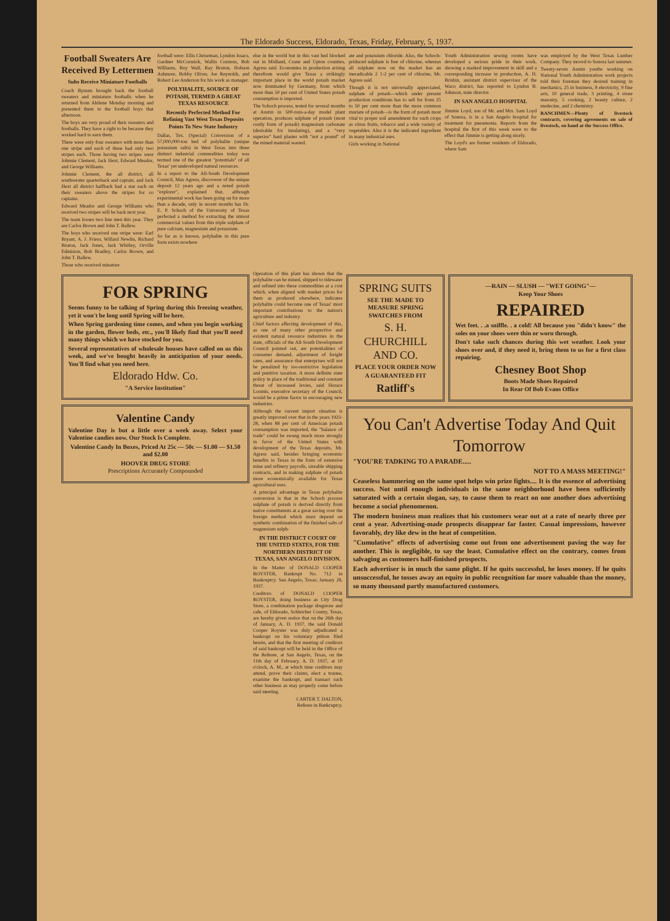The Eldorado Success, Eldorado, Texas, Friday, February, 5, 1937.
Football Sweaters Are Received By Lettermen
Subs Receive Miniature Footballs
Coach Bynum brought back the football sweaters and miniature footballs when he returned from Abilene Monday morning and presented them to the football boys that afternoon.
The boys are very proud of their sweaters and footballs. They have a right to be because they worked hard to earn them.
There were only four sweaters with more than one stripe and each of these had only two stripes each. Those having two stripes were Johnnie Clement, Jack Hext, Edward Meador, and George Williams.
Johnnie Clement, the all district, all southwester quarterback and captain, and Jack Hext all district halfback had a star each on their sweaters above the stripes for co captains.
Edward Meador and George Williams who received two stripes will be back next year.
The team looses two line men this year. They are Carlos Brown and John T. Ballew.
The boys who received one stripe were: Earl Bryant, A. J. Friess, Willard Newlin, Richard Bruton, Jack Jones, Jack Whitley, Orville Edmision, Bob Bradley, Carlos Brown, and John T. Ballew.
Those who received minature
football were: Ellis Chriseman, Lyndon Issacs, Gardner McCormick, Wallis Cozzens, Bob Williams, Roy Wall, Ray Bruton, Hobson Ashmore, Bobby Oliver, Joe Reynolds, and Robert Lee Anderson for his work as manager.
POLYHALITE, SOURCE OF POTASH, TERMED A GREAT TEXAS RESOURCE
Recently Perfected Method For Refining Vast West Texas Deposits Points To New State Industry
Dallas, Tex. (Special) Conversion of a 57,000,000-ton bed of polyhalite (unique potassium salts) in West Texas into three distinct industrial commodities today was termed one of the greatest "potentials" of all Texas' yet undeveloped natural resources.
In a report to the All-South Development Council, Max Agress, discoverer of the unique deposit 12 years ago and a noted potash "explorer", explained that, although experimental work has been going on for more than a decade, only in recent months has Dr. E. P. Schoch of the University of Texas perfected a method for extracting the utmost commercial values from this triple sulphate of pure calcium, magnesium and potassium.
So far as is known, polyhalite in this pure form exists nowhere
else in the world but in this vast bed blocked out in Midland, Crane and Upton counties, Agress said. Economies in production arising therefrom would give Texas a strikingly important place in the world potash market now dominated by Germany, from which more than 50 per cent of United States potash consumption is imported.
The Schoch process, tested for several months at Austin in 500-tons-a-day model plant operation, produces sulphate of potash (most costly form of potash) magnesium carbonate (desirable for insulating), and a "very superior" hard plaster with "not a pound" of the mined material wasted.
ate and potassium chloride. Also, the Schoch-priduced sulphate is free of chlorine, whereas all sulphate now on the market has an ineradicable 2 1-2 per cent of chlorine, Mr. Agress said.
Though it is not universally appreciated, sulphate of potash—which under present production conditions has to sell for from 25 to 50 per cent more than the more common muriate of potash—is the form of potash most vital to proper soil amendment for such crops as citrus fruits, tobacco and a wide variety of vegetables. Also it is the indicated ingredient in many industrial uses.
Girls working in National
Youth Administration sewing rooms have developed a serious pride in their work, showing a marked improvement in skill and a corresponding increase in production, A. H. Brisbin, assistant district supervisor of the Waco district, has reported to Lyndon B. Johnson, state director.
IN SAN ANGELO HOSPITAL
Jimmie Loyd, son of Mr. and Mrs. Sam Loyd of Sonora, is in a San Angelo hospital for treatment for pneumonia. Reports from the hospital the first of this week were to the effect that Jimmie is getting along nicely.
The Loyd's are former residents of Eldorado, where Sam
was employed by the West Texas Lumber Company. They moved to Sonora last summer.
Twenty-seven Austin youths working on National Youth Administration work projects told their foreman they desired training in mechanics, 25 in business, 8 electricity, 9 fine arts, 10 general trade, 3 printing, 4 stone masonry, 5 cooking, 2 beauty culture, 2 medecine, and 2 chemistry.
RANCHMEN—Plenty of livestock contracts, covering agreements on sale of livestock, on hand at the Success Office.
FOR SPRING
Seems funny to be talking of Spring during this freezing weather, yet it won't be long until Spring will be here.
When Spring gardening time comes, and when you begin working in the garden, flower beds, etc., you'll likely find that you'll need many things which we have stocked for you.
Several representatives of wholesale houses have called on us this week, and we've bought heavily in anticipation of your needs. You'll find what you need here.
Eldorado Hdw. Co.
"A Service Institution"
Valentine Candy
Valentine Day is but a little over a week away. Select your Valentine candies now. Our Stock Is Complete.
Valentine Candy In Boxes, Priced At 25c — 50c — $1.00 — $1.50 and $2.00
HOOVER DRUG STORE
Prescriptions Accurately Compounded
Operation of this plant has shown that the polyhalite can be mined, shipped to tidewater and refined into these commodities at a cost which, when aligned with market prices for them as produced elsewhere, indicates polyhalite could become one of Texas' most important contributions to the nation's agriculture and industry.
Chief factors affecting development of this, as one of many other prospective and existent natural resource industries in the state, officials of the All-South Development Council pointed out, are potentialities of consumer demand, adjustment of freight rates, and assurance that enterprises will not be penalized by too-restrictive legislation and punitive taxation. A more definite state policy in place of the traditional and constant threat of increased levies, said Horace Loomis, executive secretary of the Council, would be a prime factor in encouraging new industries.
Although the current import situation is greatly improved over that in the years 1923-28, when 88 per cent of American potash consumption was imported, the "balance of trade" could be swung much more strongly in favor of the United States with development of the Texas deposits, Mr. Agress said, besides bringing economic benefits to Texas in the form of extensive mine and refinery payrolls, sizeable shipping contracts, and in making sulphate of potash more economically available for Texas agricultural uses.
A principal advantage in Texas polyhalite conversion is that in the Schoch process sulphate of potash is derived directly from native constitutents at a great saving over the foreign method which must depend on synthetic combination of the finished salts of magnesium sulph-
IN THE DISTRICT COURT OF THE UNITED STATES, FOR THE NORTHERN DISTRICT OF TEXAS, SAN ANGELO DIVISION.
In the Matter of DONALD COOPER ROYSTER, Bankrupt No. 712 in Bankruptcy. San Angelo, Texas; January 28, 1937.
Creditors of DONALD COOPER ROYSTER, doing business as City Drug Store, a combination package drugstore and cafe, of Eldorado, Schleicher County, Texas, are hereby given notice that on the 26th day of January, A. D. 1937, the said Donald Cooper Royster was duly adjudicated a bankrupt on his voluntary ptition filed herein, and that the first meeting of creditors of said bankrupt will be held in the Office of the Referee, at San Angelo, Texas, on the 11th day of February, A. D. 1937, at 10 o'clock, A. M., at which time creditors may attend, prove their claims, elect a trustee, examine the bankrupt, and transact such other business as may properly come before said meeting.
CARTER T. DALTON,
Referee in Bankruptcy.
SPRING SUITS
SEE THE MADE TO MEASURE SPRING SWATCHES FROM
S. H. CHURCHILL AND CO.
PLACE YOUR ORDER NOW
A GUARANTEED FIT
Ratliff's
—RAIN — SLUSH — "WET GOING"—
Keep Your Shoes
REPAIRED
Wet feet. . .a sniffle. . a cold! All because you "didn't know" the soles on your shoes were thin or worn through.
Don't take such chances during this wet weather. Look your shoes over and, if they need it, bring them to us for a first class repairing.
Chesney Boot Shop
Boots Made Shoes Repaired
In Rear Of Bob Evans Office
You Can't Advertise Today And Quit Tomorrow
"YOU'RE TADKING TO A PARADE.....
NOT TO A MASS MEETING!"
Ceaseless hammering on the same spot helps win prize fights.... It is the essence of advertising success. Not until enough individuals in the same neighborhood have been sufficiently saturated with a certain slogan, say, to cause them to react on one another does advertising become a social phenomenon.
The modern business man realizes that his customers wear out at a rate of nearly three per cent a year. Advertising-made prospects disappear far faster. Casual impressions, however favorably, dry like dew in the heat of competition.
"Cumulative" effects of advertising come out from one advertisement paving the way for another. This is negligible, to say the least. Cumulative effect on the contrary, comes from salvaging as customers half-finished prospects.
Each advertiser is in much the same plight. If he quits successful, he loses money. If he quits unsuccessful, he tosses away an equity in public recognition far more valuable than the money, so many thousand partly manufactured customers.